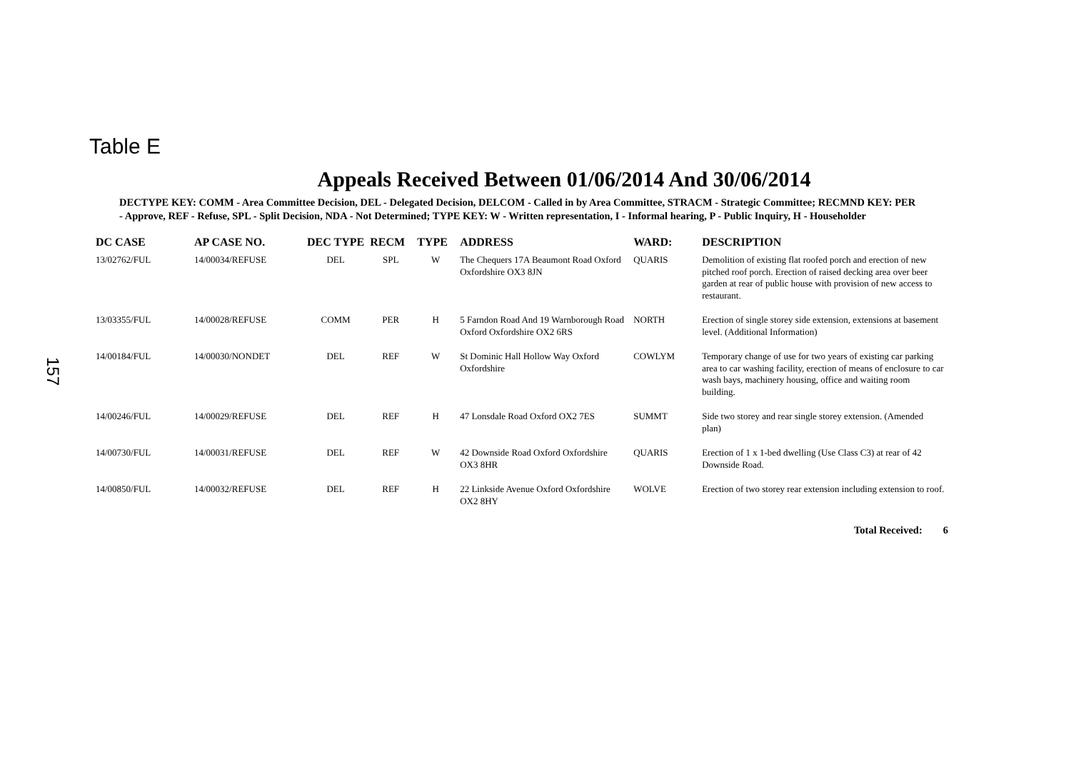Table E
Appeals Received Between 01/06/2014 And 30/06/2014
DECTYPE KEY: COMM - Area Committee Decision, DEL - Delegated Decision, DELCOM - Called in by Area Committee, STRACM - Strategic Committee; RECMND KEY: PER - Approve, REF - Refuse, SPL - Split Decision, NDA - Not Determined; TYPE KEY: W - Written representation, I - Informal hearing, P - Public Inquiry, H - Householder
| DC CASE | AP CASE NO. | DEC TYPE | RECM | TYPE | ADDRESS | WARD: | DESCRIPTION |
| --- | --- | --- | --- | --- | --- | --- | --- |
| 13/02762/FUL | 14/00034/REFUSE | DEL | SPL | W | The Chequers 17A Beaumont Road Oxford Oxfordshire OX3 8JN | QUARIS | Demolition of existing flat roofed porch and erection of new pitched roof porch. Erection of raised decking area over beer garden at rear of public house with provision of new access to restaurant. |
| 13/03355/FUL | 14/00028/REFUSE | COMM | PER | H | 5 Farndon Road And 19 Warnborough Road Oxford Oxfordshire OX2 6RS | NORTH | Erection of single storey side extension, extensions at basement level. (Additional Information) |
| 14/00184/FUL | 14/00030/NONDET | DEL | REF | W | St Dominic Hall Hollow Way Oxford Oxfordshire | COWLYM | Temporary change of use for two years of existing car parking area to car washing facility, erection of means of enclosure to car wash bays, machinery housing, office and waiting room building. |
| 14/00246/FUL | 14/00029/REFUSE | DEL | REF | H | 47 Lonsdale Road Oxford OX2 7ES | SUMMT | Side two storey and rear single storey extension. (Amended plan) |
| 14/00730/FUL | 14/00031/REFUSE | DEL | REF | W | 42 Downside Road Oxford Oxfordshire OX3 8HR | QUARIS | Erection of 1 x 1-bed dwelling (Use Class C3) at rear of 42 Downside Road. |
| 14/00850/FUL | 14/00032/REFUSE | DEL | REF | H | 22 Linkside Avenue Oxford Oxfordshire OX2 8HY | WOLVE | Erection of two storey rear extension including extension to roof. |
Total Received: 6
157